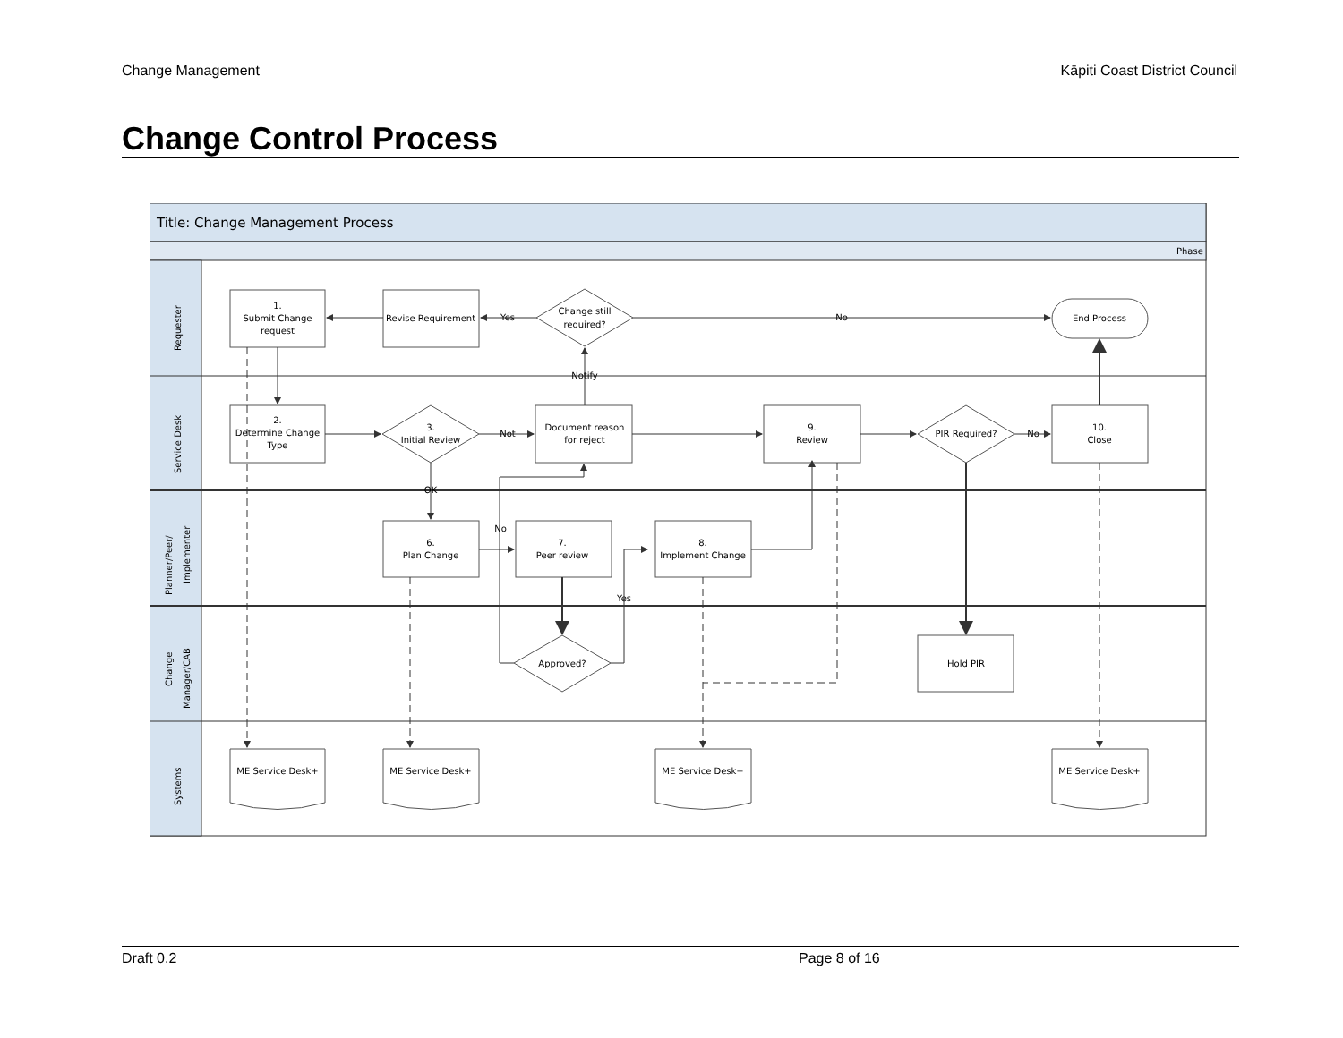Change Management Kāpiti Coast District Council
Change Control Process
Title: Change Management Process
Phase
Requester
Service Desk
Planner/Peer/
Implementer
Change
Manager/CAB
Systems
1.
Submit Change
request
Revise Requirement
Change still
required?
End Process
Yes
No
Notify
2.
Determine Change
Type
3.
Initial Review
Not
Document reason
for reject
9.
Review
PIR Required?
No
10.
Close
OK
6.
Plan Change
No
7.
Peer review
8.
Implement Change
Yes
Approved?
Hold PIR
ME Service Desk+
ME Service Desk+
ME Service Desk+
ME Service Desk+
Draft 0.2 Page 8 of 16